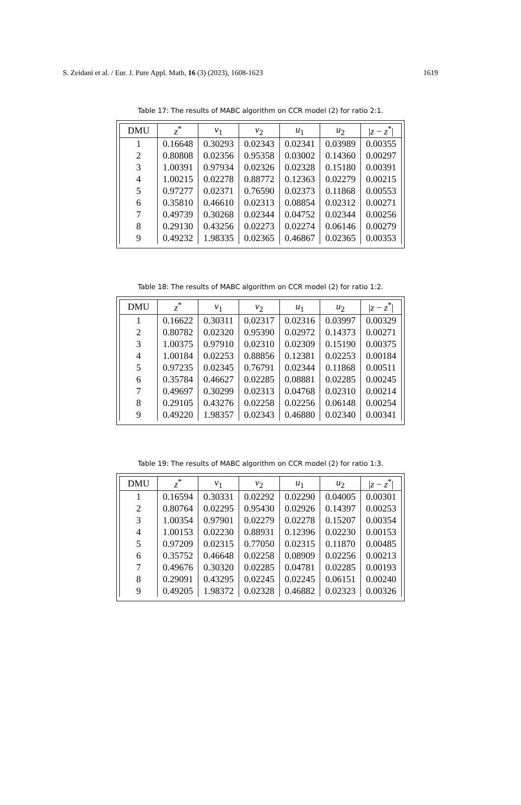S. Zeidani et al. / Eur. J. Pure Appl. Math, 16 (3) (2023), 1608-1623 1619
Table 17: The results of MABC algorithm on CCR model (2) for ratio 2:1.
| DMU | z<sup>*</sup> | v<sub>1</sub> | v<sub>2</sub> | u<sub>1</sub> | u<sub>2</sub> | / z − z<sup>*</sup>/ |
| --- | --- | --- | --- | --- | --- | --- |
| 1 | 0.16648 | 0.30293 | 0.02343 | 0.02341 | 0.03989 | 0.00355 |
| 2 | 0.80808 | 0.02356 | 0.95358 | 0.03002 | 0.14360 | 0.00297 |
| 3 | 1.00391 | 0.97934 | 0.02326 | 0.02328 | 0.15180 | 0.00391 |
| 4 | 1.00215 | 0.02278 | 0.88772 | 0.12363 | 0.02279 | 0.00215 |
| 5 | 0.97277 | 0.02371 | 0.76590 | 0.02373 | 0.11868 | 0.00553 |
| 6 | 0.35810 | 0.46610 | 0.02313 | 0.08854 | 0.02312 | 0.00271 |
| 7 | 0.49739 | 0.30268 | 0.02344 | 0.04752 | 0.02344 | 0.00256 |
| 8 | 0.29130 | 0.43256 | 0.02273 | 0.02274 | 0.06146 | 0.00279 |
| 9 | 0.49232 | 1.98335 | 0.02365 | 0.46867 | 0.02365 | 0.00353 |
Table 18: The results of MABC algorithm on CCR model (2) for ratio 1:2.
| DMU | z<sup>*</sup> | v<sub>1</sub> | v<sub>2</sub> | u<sub>1</sub> | u<sub>2</sub> | / z − z<sup>*</sup>/ |
| --- | --- | --- | --- | --- | --- | --- |
| 1 | 0.16622 | 0.30311 | 0.02317 | 0.02316 | 0.03997 | 0.00329 |
| 2 | 0.80782 | 0.02320 | 0.95390 | 0.02972 | 0.14373 | 0.00271 |
| 3 | 1.00375 | 0.97910 | 0.02310 | 0.02309 | 0.15190 | 0.00375 |
| 4 | 1.00184 | 0.02253 | 0.88856 | 0.12381 | 0.02253 | 0.00184 |
| 5 | 0.97235 | 0.02345 | 0.76791 | 0.02344 | 0.11868 | 0.00511 |
| 6 | 0.35784 | 0.46627 | 0.02285 | 0.08881 | 0.02285 | 0.00245 |
| 7 | 0.49697 | 0.30299 | 0.02313 | 0.04768 | 0.02310 | 0.00214 |
| 8 | 0.29105 | 0.43276 | 0.02258 | 0.02256 | 0.06148 | 0.00254 |
| 9 | 0.49220 | 1.98357 | 0.02343 | 0.46880 | 0.02340 | 0.00341 |
Table 19: The results of MABC algorithm on CCR model (2) for ratio 1:3.
| DMU | z<sup>*</sup> | v<sub>1</sub> | v<sub>2</sub> | u<sub>1</sub> | u<sub>2</sub> | / z − z<sup>*</sup>/ |
| --- | --- | --- | --- | --- | --- | --- |
| 1 | 0.16594 | 0.30331 | 0.02292 | 0.02290 | 0.04005 | 0.00301 |
| 2 | 0.80764 | 0.02295 | 0.95430 | 0.02926 | 0.14397 | 0.00253 |
| 3 | 1.00354 | 0.97901 | 0.02279 | 0.02278 | 0.15207 | 0.00354 |
| 4 | 1.00153 | 0.02230 | 0.88931 | 0.12396 | 0.02230 | 0.00153 |
| 5 | 0.97209 | 0.02315 | 0.77050 | 0.02315 | 0.11870 | 0.00485 |
| 6 | 0.35752 | 0.46648 | 0.02258 | 0.08909 | 0.02256 | 0.00213 |
| 7 | 0.49676 | 0.30320 | 0.02285 | 0.04781 | 0.02285 | 0.00193 |
| 8 | 0.29091 | 0.43295 | 0.02245 | 0.02245 | 0.06151 | 0.00240 |
| 9 | 0.49205 | 1.98372 | 0.02328 | 0.46882 | 0.02323 | 0.00326 |